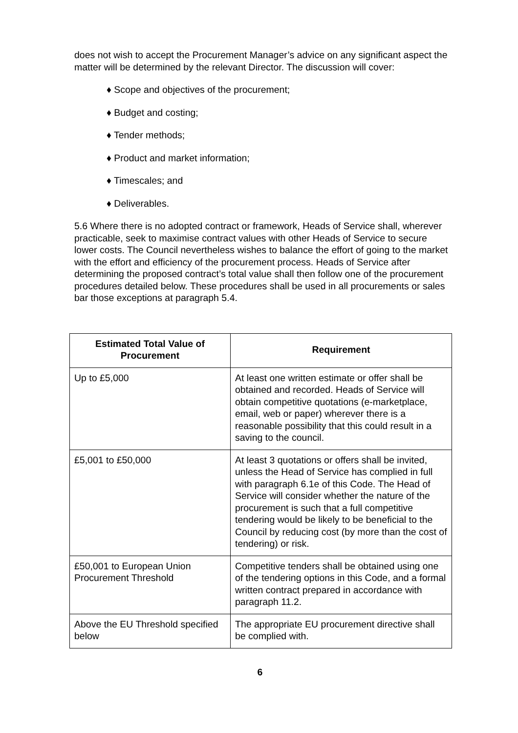does not wish to accept the Procurement Manager’s advice on any significant aspect the matter will be determined by the relevant Director. The discussion will cover:
♦ Scope and objectives of the procurement;
♦ Budget and costing;
♦ Tender methods;
♦ Product and market information;
♦ Timescales; and
♦ Deliverables.
5.6 Where there is no adopted contract or framework, Heads of Service shall, wherever practicable, seek to maximise contract values with other Heads of Service to secure lower costs. The Council nevertheless wishes to balance the effort of going to the market with the effort and efficiency of the procurement process. Heads of Service after determining the proposed contract’s total value shall then follow one of the procurement procedures detailed below. These procedures shall be used in all procurements or sales bar those exceptions at paragraph 5.4.
| Estimated Total Value of Procurement | Requirement |
| --- | --- |
| Up to £5,000 | At least one written estimate or offer shall be obtained and recorded. Heads of Service will obtain competitive quotations (e-marketplace, email, web or paper) wherever there is a reasonable possibility that this could result in a saving to the council. |
| £5,001 to £50,000 | At least 3 quotations or offers shall be invited, unless the Head of Service has complied in full with paragraph 6.1e of this Code. The Head of Service will consider whether the nature of the procurement is such that a full competitive tendering would be likely to be beneficial to the Council by reducing cost (by more than the cost of tendering) or risk. |
| £50,001 to European Union Procurement Threshold | Competitive tenders shall be obtained using one of the tendering options in this Code, and a formal written contract prepared in accordance with paragraph 11.2. |
| Above the EU Threshold specified below | The appropriate EU procurement directive shall be complied with. |
6